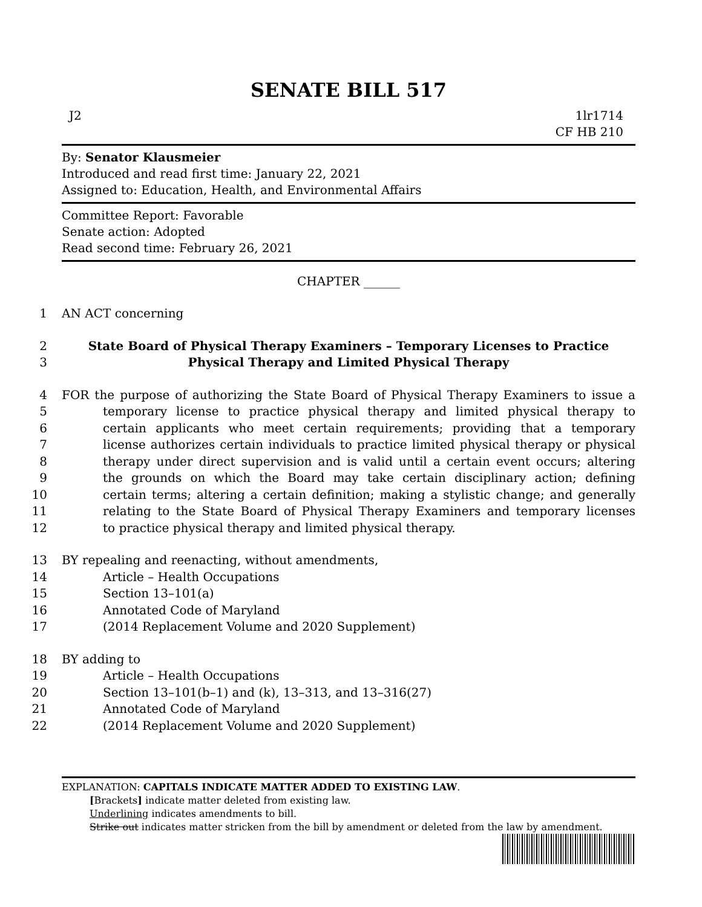SENATE BILL 517
J2 1lr1714
CF HB 210
By: Senator Klausmeier
Introduced and read first time: January 22, 2021
Assigned to: Education, Health, and Environmental Affairs
Committee Report: Favorable
Senate action: Adopted
Read second time: February 26, 2021
CHAPTER ______
1
AN ACT concerning
2
State Board of Physical Therapy Examiners – Temporary Licenses to Practice
3
Physical Therapy and Limited Physical Therapy
4
FOR the purpose of authorizing the State Board of Physical Therapy Examiners to issue a
5
temporary license to practice physical therapy and limited physical therapy to
6
certain applicants who meet certain requirements; providing that a temporary
7
license authorizes certain individuals to practice limited physical therapy or physical
8
therapy under direct supervision and is valid until a certain event occurs; altering
9
the grounds on which the Board may take certain disciplinary action; defining
10
certain terms; altering a certain definition; making a stylistic change; and generally
11
relating to the State Board of Physical Therapy Examiners and temporary licenses
12
to practice physical therapy and limited physical therapy.
13
BY repealing and reenacting, without amendments,
14
Article – Health Occupations
15
Section 13–101(a)
16
Annotated Code of Maryland
17
(2014 Replacement Volume and 2020 Supplement)
18
BY adding to
19
Article – Health Occupations
20
Section 13–101(b–1) and (k), 13–313, and 13–316(27)
21
Annotated Code of Maryland
22
(2014 Replacement Volume and 2020 Supplement)
EXPLANATION: CAPITALS INDICATE MATTER ADDED TO EXISTING LAW.
[Brackets] indicate matter deleted from existing law.
Underlining indicates amendments to bill.
Strike out indicates matter stricken from the bill by amendment or deleted from the law by amendment.